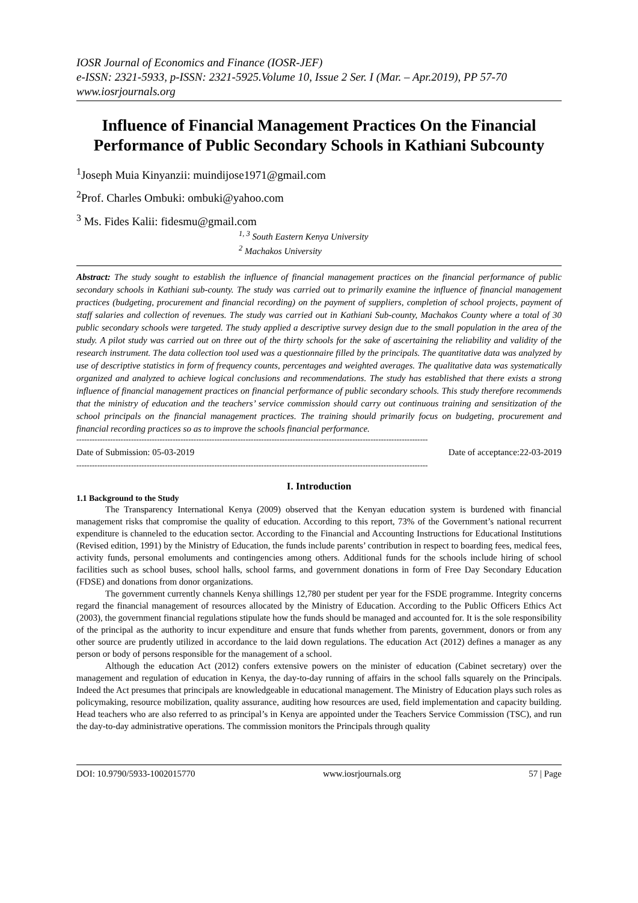IOSR Journal of Economics and Finance (IOSR-JEF)
e-ISSN: 2321-5933, p-ISSN: 2321-5925.Volume 10, Issue 2 Ser. I (Mar. – Apr.2019), PP 57-70
www.iosrjournals.org
Influence of Financial Management Practices On the Financial Performance of Public Secondary Schools in Kathiani Subcounty
<sup>1</sup> Joseph Muia Kinyanzii: muindijose1971@gmail.com
<sup>2</sup> Prof. Charles Ombuki: ombuki@yahoo.com
<sup>3</sup> Ms. Fides Kalii: fidesmu@gmail.com
<sup>1, 3</sup> South Eastern Kenya University
<sup>2</sup> Machakos University
Abstract: The study sought to establish the influence of financial management practices on the financial performance of public secondary schools in Kathiani sub-county. The study was carried out to primarily examine the influence of financial management practices (budgeting, procurement and financial recording) on the payment of suppliers, completion of school projects, payment of staff salaries and collection of revenues. The study was carried out in Kathiani Sub-county, Machakos County where a total of 30 public secondary schools were targeted. The study applied a descriptive survey design due to the small population in the area of the study. A pilot study was carried out on three out of the thirty schools for the sake of ascertaining the reliability and validity of the research instrument. The data collection tool used was a questionnaire filled by the principals. The quantitative data was analyzed by use of descriptive statistics in form of frequency counts, percentages and weighted averages. The qualitative data was systematically organized and analyzed to achieve logical conclusions and recommendations. The study has established that there exists a strong influence of financial management practices on financial performance of public secondary schools. This study therefore recommends that the ministry of education and the teachers’ service commission should carry out continuous training and sensitization of the school principals on the financial management practices. The training should primarily focus on budgeting, procurement and financial recording practices so as to improve the schools financial performance.
---------------------------------------------------------------------------------------------------------------------------------------
Date of Submission: 05-03-2019 Date of acceptance:22-03-2019
---------------------------------------------------------------------------------------------------------------------------------------
I. Introduction
1.1 Background to the Study
The Transparency International Kenya (2009) observed that the Kenyan education system is burdened with financial management risks that compromise the quality of education. According to this report, 73% of the Government’s national recurrent expenditure is channeled to the education sector. According to the Financial and Accounting Instructions for Educational Institutions (Revised edition, 1991) by the Ministry of Education, the funds include parents’ contribution in respect to boarding fees, medical fees, activity funds, personal emoluments and contingencies among others. Additional funds for the schools include hiring of school facilities such as school buses, school halls, school farms, and government donations in form of Free Day Secondary Education (FDSE) and donations from donor organizations.
The government currently channels Kenya shillings 12,780 per student per year for the FSDE programme. Integrity concerns regard the financial management of resources allocated by the Ministry of Education. According to the Public Officers Ethics Act (2003), the government financial regulations stipulate how the funds should be managed and accounted for. It is the sole responsibility of the principal as the authority to incur expenditure and ensure that funds whether from parents, government, donors or from any other source are prudently utilized in accordance to the laid down regulations. The education Act (2012) defines a manager as any person or body of persons responsible for the management of a school.
Although the education Act (2012) confers extensive powers on the minister of education (Cabinet secretary) over the management and regulation of education in Kenya, the day-to-day running of affairs in the school falls squarely on the Principals. Indeed the Act presumes that principals are knowledgeable in educational management. The Ministry of Education plays such roles as policymaking, resource mobilization, quality assurance, auditing how resources are used, field implementation and capacity building. Head teachers who are also referred to as principal’s in Kenya are appointed under the Teachers Service Commission (TSC), and run the day-to-day administrative operations. The commission monitors the Principals through quality
DOI: 10.9790/5933-1002015770 www.iosrjournals.org 57 | Page